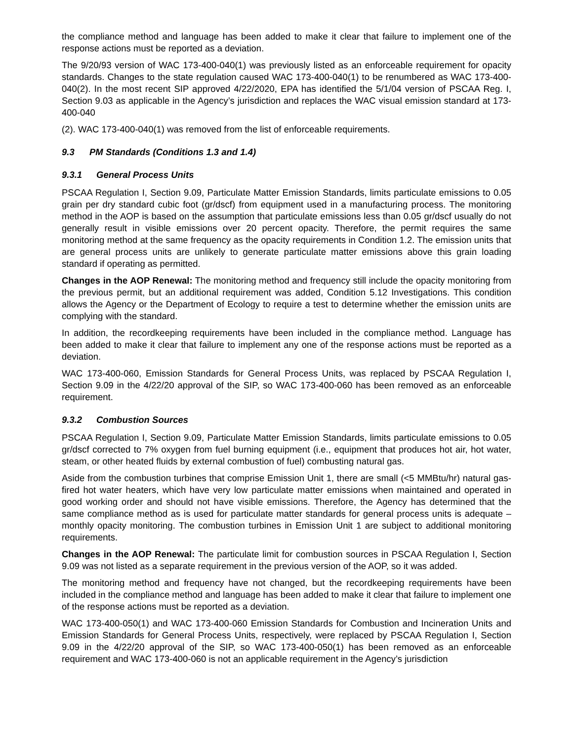the compliance method and language has been added to make it clear that failure to implement one of the response actions must be reported as a deviation.
The 9/20/93 version of WAC 173-400-040(1) was previously listed as an enforceable requirement for opacity standards. Changes to the state regulation caused WAC 173-400-040(1) to be renumbered as WAC 173-400-040(2). In the most recent SIP approved 4/22/2020, EPA has identified the 5/1/04 version of PSCAA Reg. I, Section 9.03 as applicable in the Agency’s jurisdiction and replaces the WAC visual emission standard at 173-400-040
(2). WAC 173-400-040(1) was removed from the list of enforceable requirements.
9.3 PM Standards (Conditions 1.3 and 1.4)
9.3.1 General Process Units
PSCAA Regulation I, Section 9.09, Particulate Matter Emission Standards, limits particulate emissions to 0.05 grain per dry standard cubic foot (gr/dscf) from equipment used in a manufacturing process. The monitoring method in the AOP is based on the assumption that particulate emissions less than 0.05 gr/dscf usually do not generally result in visible emissions over 20 percent opacity. Therefore, the permit requires the same monitoring method at the same frequency as the opacity requirements in Condition 1.2. The emission units that are general process units are unlikely to generate particulate matter emissions above this grain loading standard if operating as permitted.
Changes in the AOP Renewal: The monitoring method and frequency still include the opacity monitoring from the previous permit, but an additional requirement was added, Condition 5.12 Investigations. This condition allows the Agency or the Department of Ecology to require a test to determine whether the emission units are complying with the standard.
In addition, the recordkeeping requirements have been included in the compliance method. Language has been added to make it clear that failure to implement any one of the response actions must be reported as a deviation.
WAC 173-400-060, Emission Standards for General Process Units, was replaced by PSCAA Regulation I, Section 9.09 in the 4/22/20 approval of the SIP, so WAC 173-400-060 has been removed as an enforceable requirement.
9.3.2 Combustion Sources
PSCAA Regulation I, Section 9.09, Particulate Matter Emission Standards, limits particulate emissions to 0.05 gr/dscf corrected to 7% oxygen from fuel burning equipment (i.e., equipment that produces hot air, hot water, steam, or other heated fluids by external combustion of fuel) combusting natural gas.
Aside from the combustion turbines that comprise Emission Unit 1, there are small (<5 MMBtu/hr) natural gas-fired hot water heaters, which have very low particulate matter emissions when maintained and operated in good working order and should not have visible emissions. Therefore, the Agency has determined that the same compliance method as is used for particulate matter standards for general process units is adequate – monthly opacity monitoring. The combustion turbines in Emission Unit 1 are subject to additional monitoring requirements.
Changes in the AOP Renewal: The particulate limit for combustion sources in PSCAA Regulation I, Section 9.09 was not listed as a separate requirement in the previous version of the AOP, so it was added.
The monitoring method and frequency have not changed, but the recordkeeping requirements have been included in the compliance method and language has been added to make it clear that failure to implement one of the response actions must be reported as a deviation.
WAC 173-400-050(1) and WAC 173-400-060 Emission Standards for Combustion and Incineration Units and Emission Standards for General Process Units, respectively, were replaced by PSCAA Regulation I, Section 9.09 in the 4/22/20 approval of the SIP, so WAC 173-400-050(1) has been removed as an enforceable requirement and WAC 173-400-060 is not an applicable requirement in the Agency’s jurisdiction